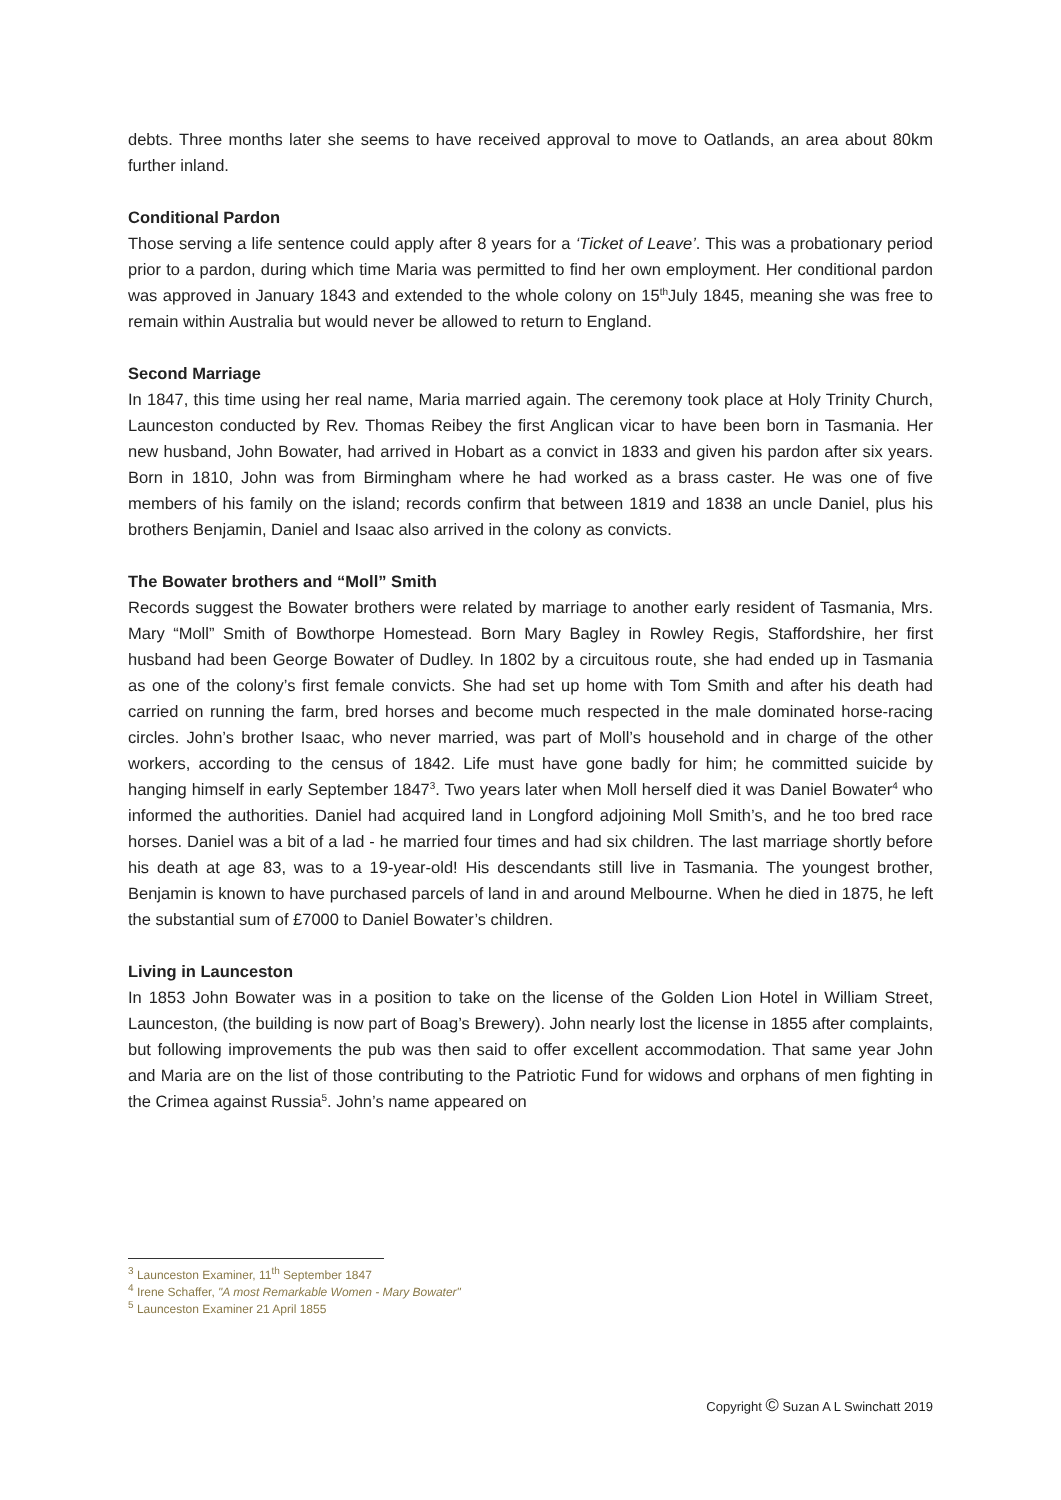debts. Three months later she seems to have received approval to move to Oatlands, an area about 80km further inland.
Conditional Pardon
Those serving a life sentence could apply after 8 years for a ‘Ticket of Leave’. This was a probationary period prior to a pardon, during which time Maria was permitted to find her own employment. Her conditional pardon was approved in January 1843 and extended to the whole colony on 15<sup>th</sup>July 1845, meaning she was free to remain within Australia but would never be allowed to return to England.
Second Marriage
In 1847, this time using her real name, Maria married again. The ceremony took place at Holy Trinity Church, Launceston conducted by Rev. Thomas Reibey the first Anglican vicar to have been born in Tasmania. Her new husband, John Bowater, had arrived in Hobart as a convict in 1833 and given his pardon after six years. Born in 1810, John was from Birmingham where he had worked as a brass caster. He was one of five members of his family on the island; records confirm that between 1819 and 1838 an uncle Daniel, plus his brothers Benjamin, Daniel and Isaac also arrived in the colony as convicts.
The Bowater brothers and “Moll” Smith
Records suggest the Bowater brothers were related by marriage to another early resident of Tasmania, Mrs. Mary “Moll” Smith of Bowthorpe Homestead. Born Mary Bagley in Rowley Regis, Staffordshire, her first husband had been George Bowater of Dudley. In 1802 by a circuitous route, she had ended up in Tasmania as one of the colony’s first female convicts. She had set up home with Tom Smith and after his death had carried on running the farm, bred horses and become much respected in the male dominated horse-racing circles. John’s brother Isaac, who never married, was part of Moll’s household and in charge of the other workers, according to the census of 1842. Life must have gone badly for him; he committed suicide by hanging himself in early September 1847<sup>3</sup>. Two years later when Moll herself died it was Daniel Bowater<sup>4</sup> who informed the authorities. Daniel had acquired land in Longford adjoining Moll Smith’s, and he too bred race horses. Daniel was a bit of a lad - he married four times and had six children. The last marriage shortly before his death at age 83, was to a 19-year-old! His descendants still live in Tasmania. The youngest brother, Benjamin is known to have purchased parcels of land in and around Melbourne. When he died in 1875, he left the substantial sum of £7000 to Daniel Bowater’s children.
Living in Launceston
In 1853 John Bowater was in a position to take on the license of the Golden Lion Hotel in William Street, Launceston, (the building is now part of Boag’s Brewery). John nearly lost the license in 1855 after complaints, but following improvements the pub was then said to offer excellent accommodation. That same year John and Maria are on the list of those contributing to the Patriotic Fund for widows and orphans of men fighting in the Crimea against Russia<sup>5</sup>. John’s name appeared on
<sup>3</sup> Launceston Examiner, 11<sup>th</sup> September 1847
<sup>4</sup> Irene Schaffer, "A most Remarkable Women - Mary Bowater"
<sup>5</sup> Launceston Examiner 21 April 1855
Copyright © Suzan A L Swinchatt 2019